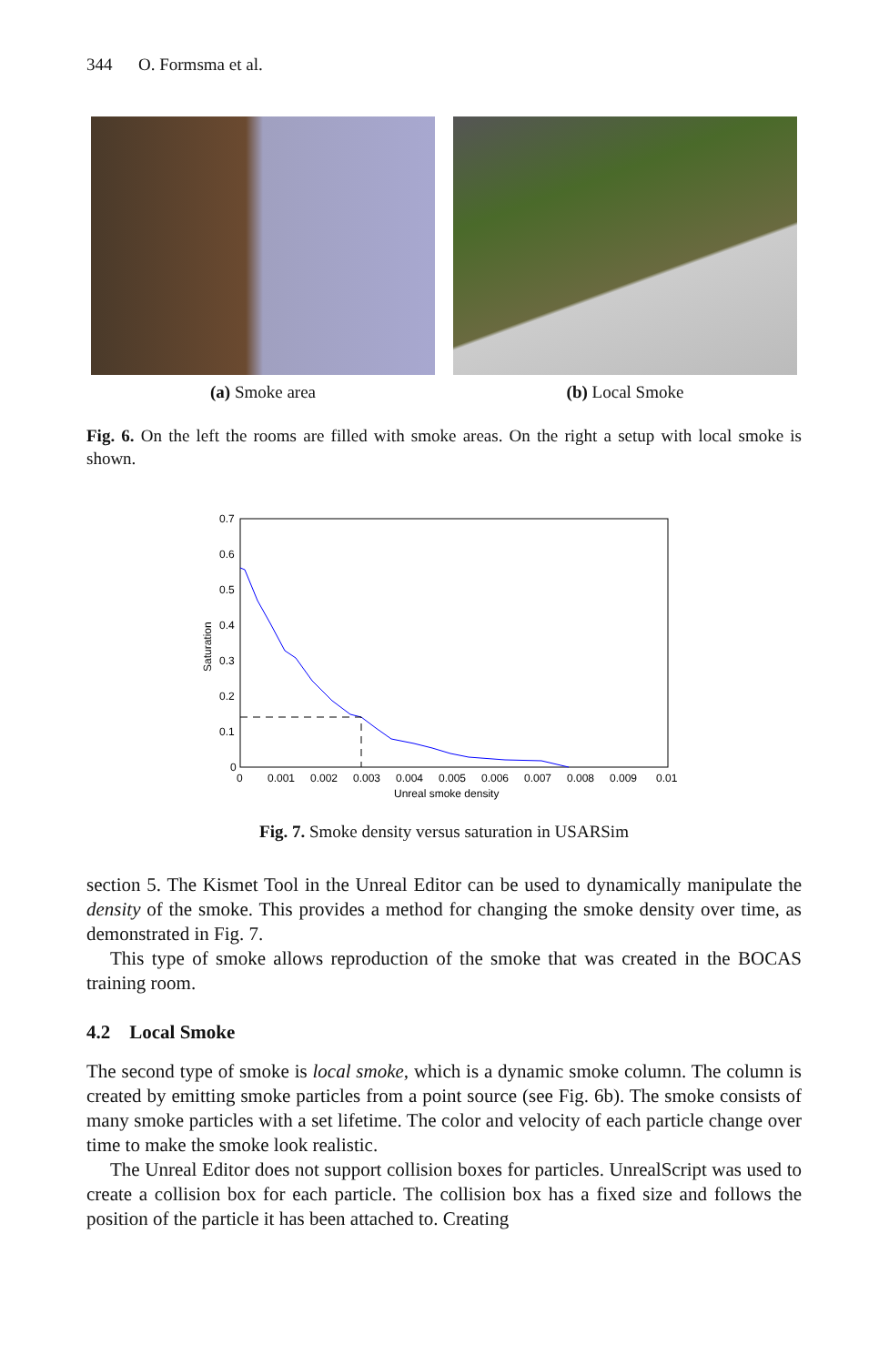344 O. Formsma et al.
(a) Smoke area (b) Local Smoke
Fig. 6. On the left the rooms are filled with smoke areas. On the right a setup with local smoke is shown.
0.7
0.6
0.5
0.4
0.3
0.2
0.1
0
0
0.001
0.002
0.003
0.004
0.005
0.006
0.007
0.008
0.009
0.01
Unreal smoke density
Saturation
Fig. 7. Smoke density versus saturation in USARSim
section 5. The Kismet Tool in the Unreal Editor can be used to dynamically manipulate the density of the smoke. This provides a method for changing the smoke density over time, as demonstrated in Fig. 7.
This type of smoke allows reproduction of the smoke that was created in the BOCAS training room.
4.2 Local Smoke
The second type of smoke is local smoke, which is a dynamic smoke column. The column is created by emitting smoke particles from a point source (see Fig. 6b). The smoke consists of many smoke particles with a set lifetime. The color and velocity of each particle change over time to make the smoke look realistic.
The Unreal Editor does not support collision boxes for particles. UnrealScript was used to create a collision box for each particle. The collision box has a fixed size and follows the position of the particle it has been attached to. Creating